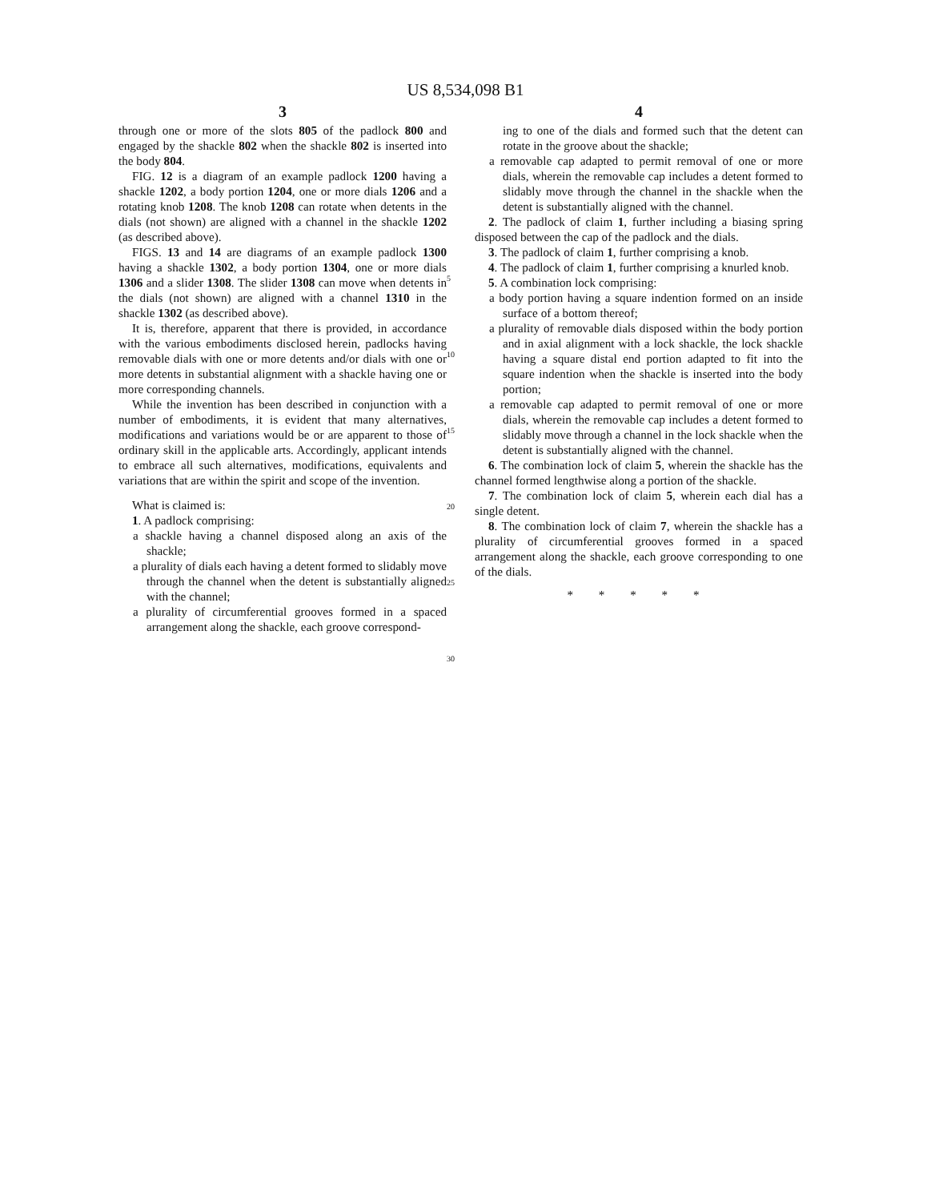US 8,534,098 B1
3
through one or more of the slots 805 of the padlock 800 and engaged by the shackle 802 when the shackle 802 is inserted into the body 804.
FIG. 12 is a diagram of an example padlock 1200 having a shackle 1202, a body portion 1204, one or more dials 1206 and a rotating knob 1208. The knob 1208 can rotate when detents in the dials (not shown) are aligned with a channel in the shackle 1202 (as described above).
FIGS. 13 and 14 are diagrams of an example padlock 1300 having a shackle 1302, a body portion 1304, one or more dials 1306 and a slider 1308. The slider 1308 can move when detents in the dials (not shown) are aligned with a channel 1310 in the shackle 1302 (as described above).
It is, therefore, apparent that there is provided, in accordance with the various embodiments disclosed herein, padlocks having removable dials with one or more detents and/or dials with one or more detents in substantial alignment with a shackle having one or more corresponding channels.
While the invention has been described in conjunction with a number of embodiments, it is evident that many alternatives, modifications and variations would be or are apparent to those of ordinary skill in the applicable arts. Accordingly, applicant intends to embrace all such alternatives, modifications, equivalents and variations that are within the spirit and scope of the invention.
What is claimed is:
1. A padlock comprising:
a shackle having a channel disposed along an axis of the shackle;
a plurality of dials each having a detent formed to slidably move through the channel when the detent is substantially aligned with the channel;
a plurality of circumferential grooves formed in a spaced arrangement along the shackle, each groove correspond-
5
10
15
20
25
30
4
ing to one of the dials and formed such that the detent can rotate in the groove about the shackle;
a removable cap adapted to permit removal of one or more dials, wherein the removable cap includes a detent formed to slidably move through the channel in the shackle when the detent is substantially aligned with the channel.
2. The padlock of claim 1, further including a biasing spring disposed between the cap of the padlock and the dials.
3. The padlock of claim 1, further comprising a knob.
4. The padlock of claim 1, further comprising a knurled knob.
5. A combination lock comprising:
a body portion having a square indention formed on an inside surface of a bottom thereof;
a plurality of removable dials disposed within the body portion and in axial alignment with a lock shackle, the lock shackle having a square distal end portion adapted to fit into the square indention when the shackle is inserted into the body portion;
a removable cap adapted to permit removal of one or more dials, wherein the removable cap includes a detent formed to slidably move through a channel in the lock shackle when the detent is substantially aligned with the channel.
6. The combination lock of claim 5, wherein the shackle has the channel formed lengthwise along a portion of the shackle.
7. The combination lock of claim 5, wherein each dial has a single detent.
8. The combination lock of claim 7, wherein the shackle has a plurality of circumferential grooves formed in a spaced arrangement along the shackle, each groove corresponding to one of the dials.
* * * * *